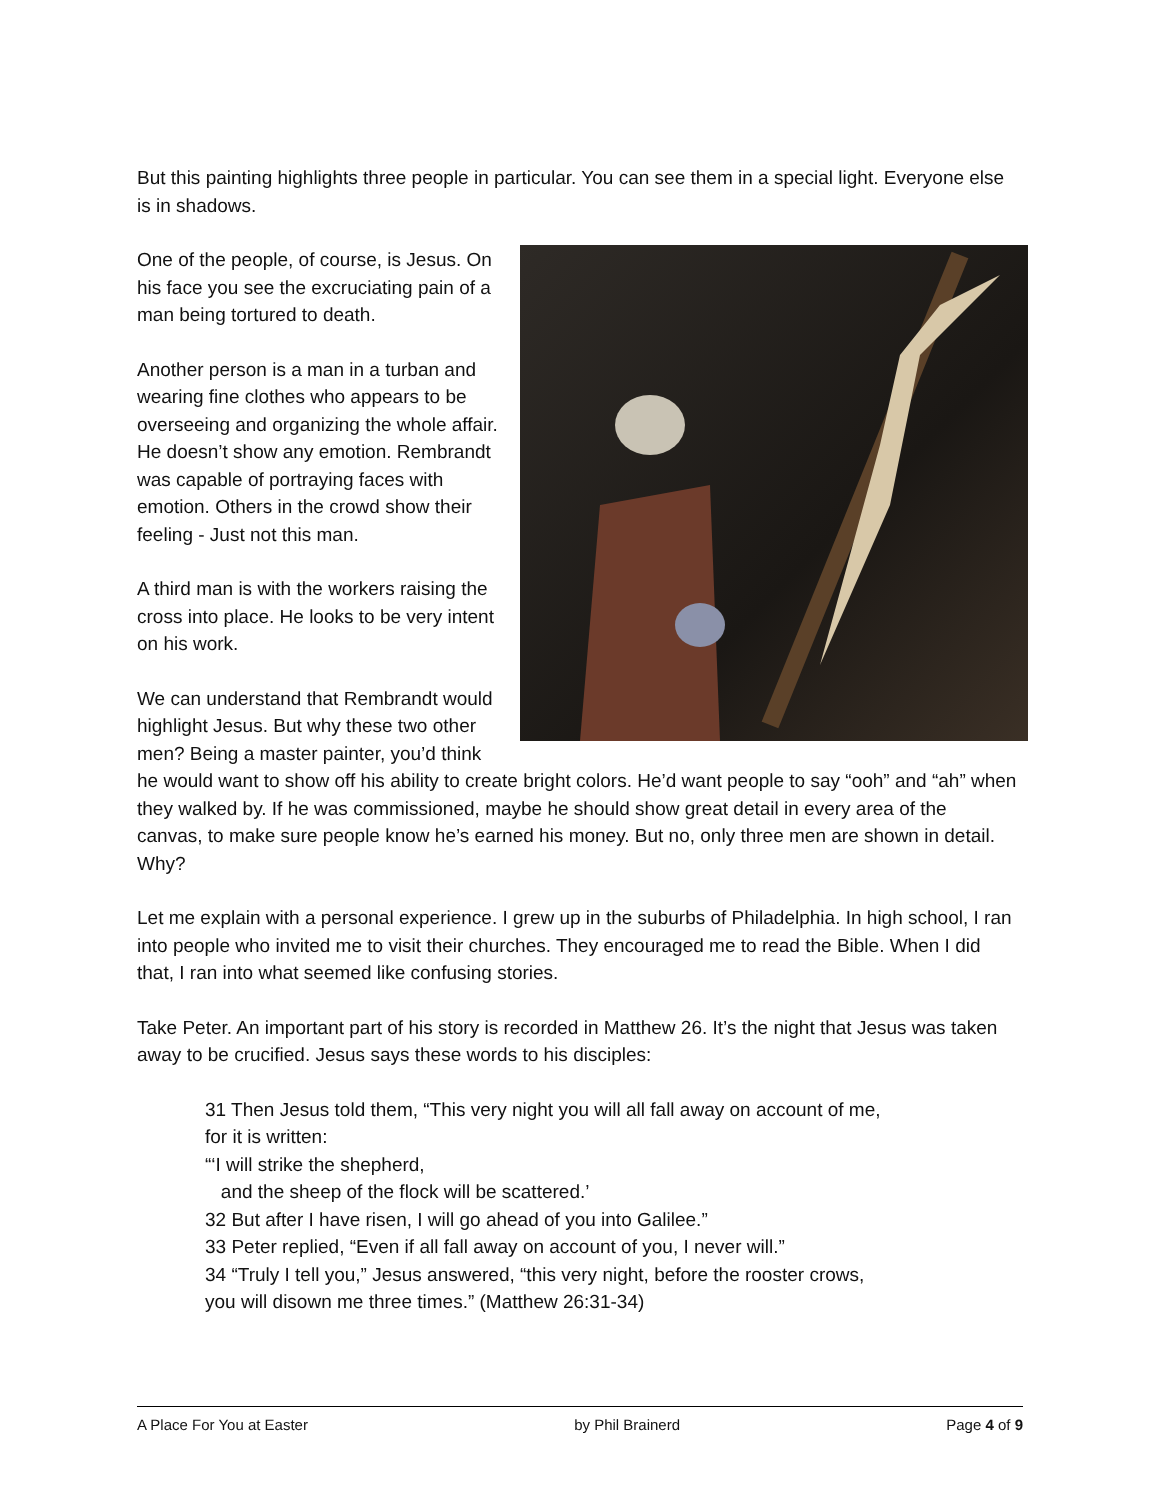But this painting highlights three people in particular. You can see them in a special light. Everyone else is in shadows.
One of the people, of course, is Jesus. On his face you see the excruciating pain of a man being tortured to death.
Another person is a man in a turban and wearing fine clothes who appears to be overseeing and organizing the whole affair. He doesn’t show any emotion. Rembrandt was capable of portraying faces with emotion. Others in the crowd show their feeling - Just not this man.
A third man is with the workers raising the cross into place. He looks to be very intent on his work.
We can understand that Rembrandt would highlight Jesus. But why these two other men? Being a master painter, you’d think he would want to show off his ability to create bright colors. He’d want people to say “ooh” and “ah” when they walked by. If he was commissioned, maybe he should show great detail in every area of the canvas, to make sure people know he’s earned his money. But no, only three men are shown in detail. Why?
Let me explain with a personal experience. I grew up in the suburbs of Philadelphia. In high school, I ran into people who invited me to visit their churches. They encouraged me to read the Bible. When I did that, I ran into what seemed like confusing stories.
Take Peter. An important part of his story is recorded in Matthew 26. It’s the night that Jesus was taken away to be crucified. Jesus says these words to his disciples:
31 Then Jesus told them, “This very night you will all fall away on account of me,
for it is written:
“‘I will strike the shepherd,
and the sheep of the flock will be scattered.’
32 But after I have risen, I will go ahead of you into Galilee.”
33 Peter replied, “Even if all fall away on account of you, I never will.”
34 “Truly I tell you,” Jesus answered, “this very night, before the rooster crows,
you will disown me three times.” (Matthew 26:31-34)
A Place For You at Easter by Phil Brainerd Page 4 of 9